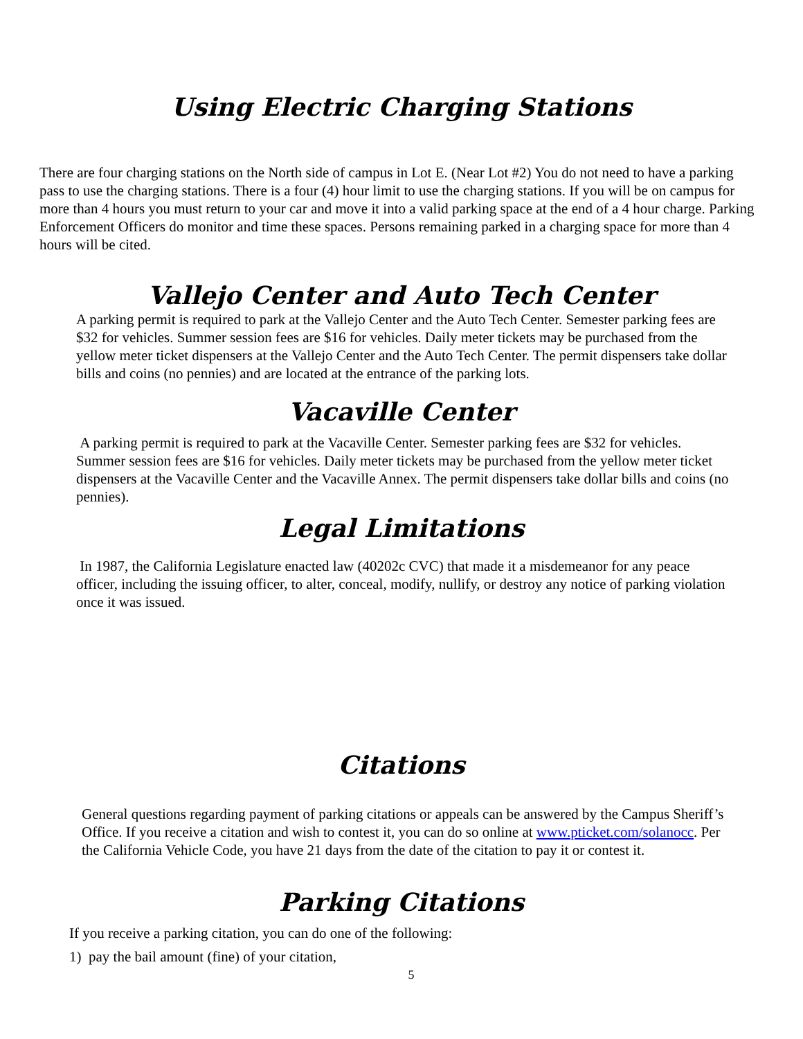Using Electric Charging Stations
There are four charging stations on the North side of campus in Lot E. (Near Lot #2) You do not need to have a parking pass to use the charging stations. There is a four (4) hour limit to use the charging stations. If you will be on campus for more than 4 hours you must return to your car and move it into a valid parking space at the end of a 4 hour charge. Parking Enforcement Officers do monitor and time these spaces. Persons remaining parked in a charging space for more than 4 hours will be cited.
Vallejo Center and Auto Tech Center
A parking permit is required to park at the Vallejo Center and the Auto Tech Center. Semester parking fees are $32 for vehicles. Summer session fees are $16 for vehicles. Daily meter tickets may be purchased from the yellow meter ticket dispensers at the Vallejo Center and the Auto Tech Center. The permit dispensers take dollar bills and coins (no pennies) and are located at the entrance of the parking lots.
Vacaville Center
A parking permit is required to park at the Vacaville Center. Semester parking fees are $32 for vehicles. Summer session fees are $16 for vehicles. Daily meter tickets may be purchased from the yellow meter ticket dispensers at the Vacaville Center and the Vacaville Annex. The permit dispensers take dollar bills and coins (no pennies).
Legal Limitations
In 1987, the California Legislature enacted law (40202c CVC) that made it a misdemeanor for any peace officer, including the issuing officer, to alter, conceal, modify, nullify, or destroy any notice of parking violation once it was issued.
Citations
General questions regarding payment of parking citations or appeals can be answered by the Campus Sheriff’s Office. If you receive a citation and wish to contest it, you can do so online at www.pticket.com/solanocc. Per the California Vehicle Code, you have 21 days from the date of the citation to pay it or contest it.
Parking Citations
If you receive a parking citation, you can do one of the following:
1) pay the bail amount (fine) of your citation,
5